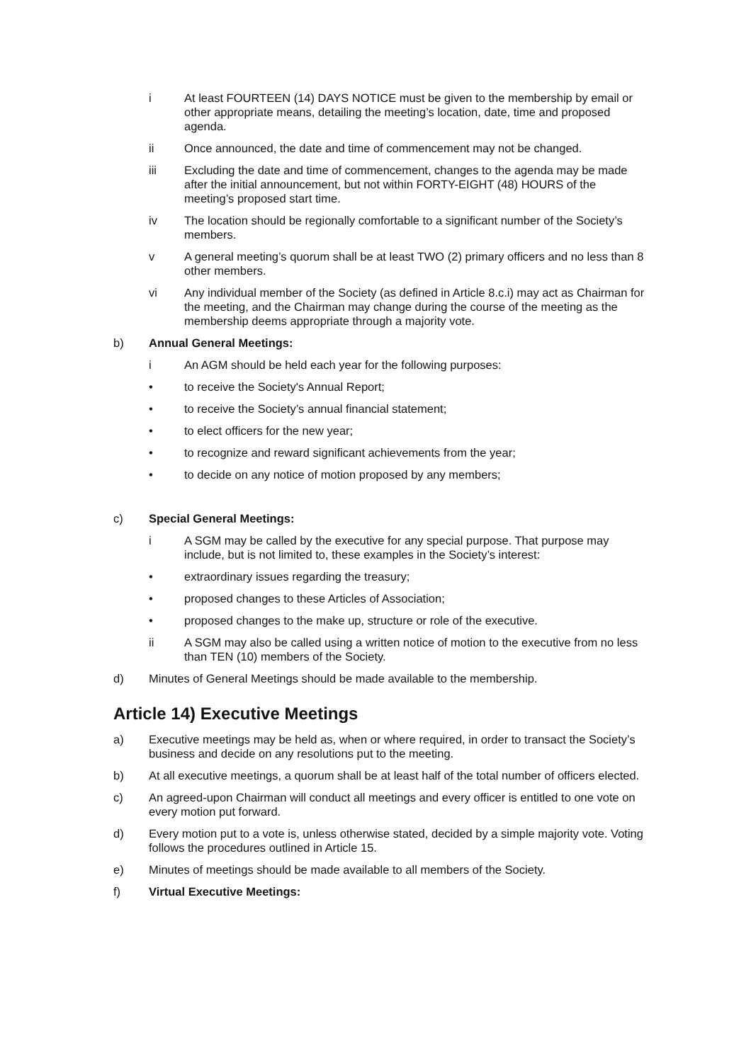i At least FOURTEEN (14) DAYS NOTICE must be given to the membership by email or other appropriate means, detailing the meeting’s location, date, time and proposed agenda.
ii Once announced, the date and time of commencement may not be changed.
iii Excluding the date and time of commencement, changes to the agenda may be made after the initial announcement, but not within FORTY-EIGHT (48) HOURS of the meeting’s proposed start time.
iv The location should be regionally comfortable to a significant number of the Society’s members.
v A general meeting’s quorum shall be at least TWO (2) primary officers and no less than 8 other members.
vi Any individual member of the Society (as defined in Article 8.c.i) may act as Chairman for the meeting, and the Chairman may change during the course of the meeting as the membership deems appropriate through a majority vote.
b) Annual General Meetings:
i An AGM should be held each year for the following purposes:
• to receive the Society's Annual Report;
• to receive the Society’s annual financial statement;
• to elect officers for the new year;
• to recognize and reward significant achievements from the year;
• to decide on any notice of motion proposed by any members;
c) Special General Meetings:
i A SGM may be called by the executive for any special purpose. That purpose may include, but is not limited to, these examples in the Society’s interest:
• extraordinary issues regarding the treasury;
• proposed changes to these Articles of Association;
• proposed changes to the make up, structure or role of the executive.
ii A SGM may also be called using a written notice of motion to the executive from no less than TEN (10) members of the Society.
d) Minutes of General Meetings should be made available to the membership.
Article 14) Executive Meetings
a) Executive meetings may be held as, when or where required, in order to transact the Society’s business and decide on any resolutions put to the meeting.
b) At all executive meetings, a quorum shall be at least half of the total number of officers elected.
c) An agreed-upon Chairman will conduct all meetings and every officer is entitled to one vote on every motion put forward.
d) Every motion put to a vote is, unless otherwise stated, decided by a simple majority vote. Voting follows the procedures outlined in Article 15.
e) Minutes of meetings should be made available to all members of the Society.
f) Virtual Executive Meetings: